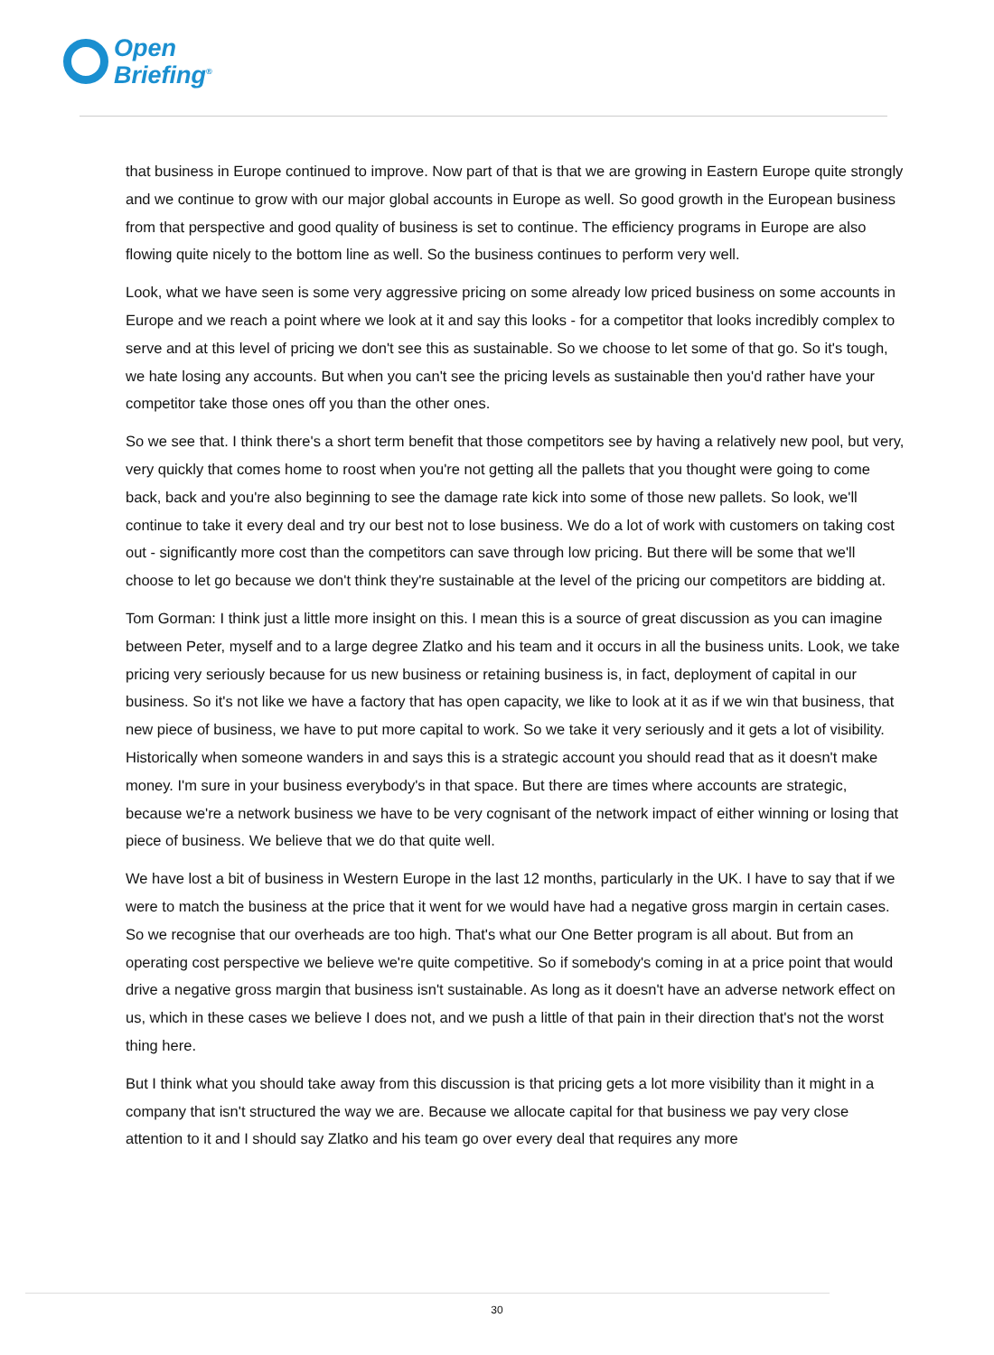Open
Briefing<sup>®</sup>
that business in Europe continued to improve. Now part of that is that we are growing in Eastern Europe quite strongly and we continue to grow with our major global accounts in Europe as well. So good growth in the European business from that perspective and good quality of business is set to continue. The efficiency programs in Europe are also flowing quite nicely to the bottom line as well. So the business continues to perform very well.
Look, what we have seen is some very aggressive pricing on some already low priced business on some accounts in Europe and we reach a point where we look at it and say this looks - for a competitor that looks incredibly complex to serve and at this level of pricing we don't see this as sustainable. So we choose to let some of that go. So it's tough, we hate losing any accounts. But when you can't see the pricing levels as sustainable then you'd rather have your competitor take those ones off you than the other ones.
So we see that. I think there's a short term benefit that those competitors see by having a relatively new pool, but very, very quickly that comes home to roost when you're not getting all the pallets that you thought were going to come back, back and you're also beginning to see the damage rate kick into some of those new pallets. So look, we'll continue to take it every deal and try our best not to lose business. We do a lot of work with customers on taking cost out - significantly more cost than the competitors can save through low pricing. But there will be some that we'll choose to let go because we don't think they're sustainable at the level of the pricing our competitors are bidding at.
Tom Gorman: I think just a little more insight on this. I mean this is a source of great discussion as you can imagine between Peter, myself and to a large degree Zlatko and his team and it occurs in all the business units. Look, we take pricing very seriously because for us new business or retaining business is, in fact, deployment of capital in our business. So it's not like we have a factory that has open capacity, we like to look at it as if we win that business, that new piece of business, we have to put more capital to work. So we take it very seriously and it gets a lot of visibility. Historically when someone wanders in and says this is a strategic account you should read that as it doesn't make money. I'm sure in your business everybody's in that space. But there are times where accounts are strategic, because we're a network business we have to be very cognisant of the network impact of either winning or losing that piece of business. We believe that we do that quite well.
We have lost a bit of business in Western Europe in the last 12 months, particularly in the UK. I have to say that if we were to match the business at the price that it went for we would have had a negative gross margin in certain cases. So we recognise that our overheads are too high. That's what our One Better program is all about. But from an operating cost perspective we believe we're quite competitive. So if somebody's coming in at a price point that would drive a negative gross margin that business isn't sustainable. As long as it doesn't have an adverse network effect on us, which in these cases we believe I does not, and we push a little of that pain in their direction that's not the worst thing here.
But I think what you should take away from this discussion is that pricing gets a lot more visibility than it might in a company that isn't structured the way we are. Because we allocate capital for that business we pay very close attention to it and I should say Zlatko and his team go over every deal that requires any more
30